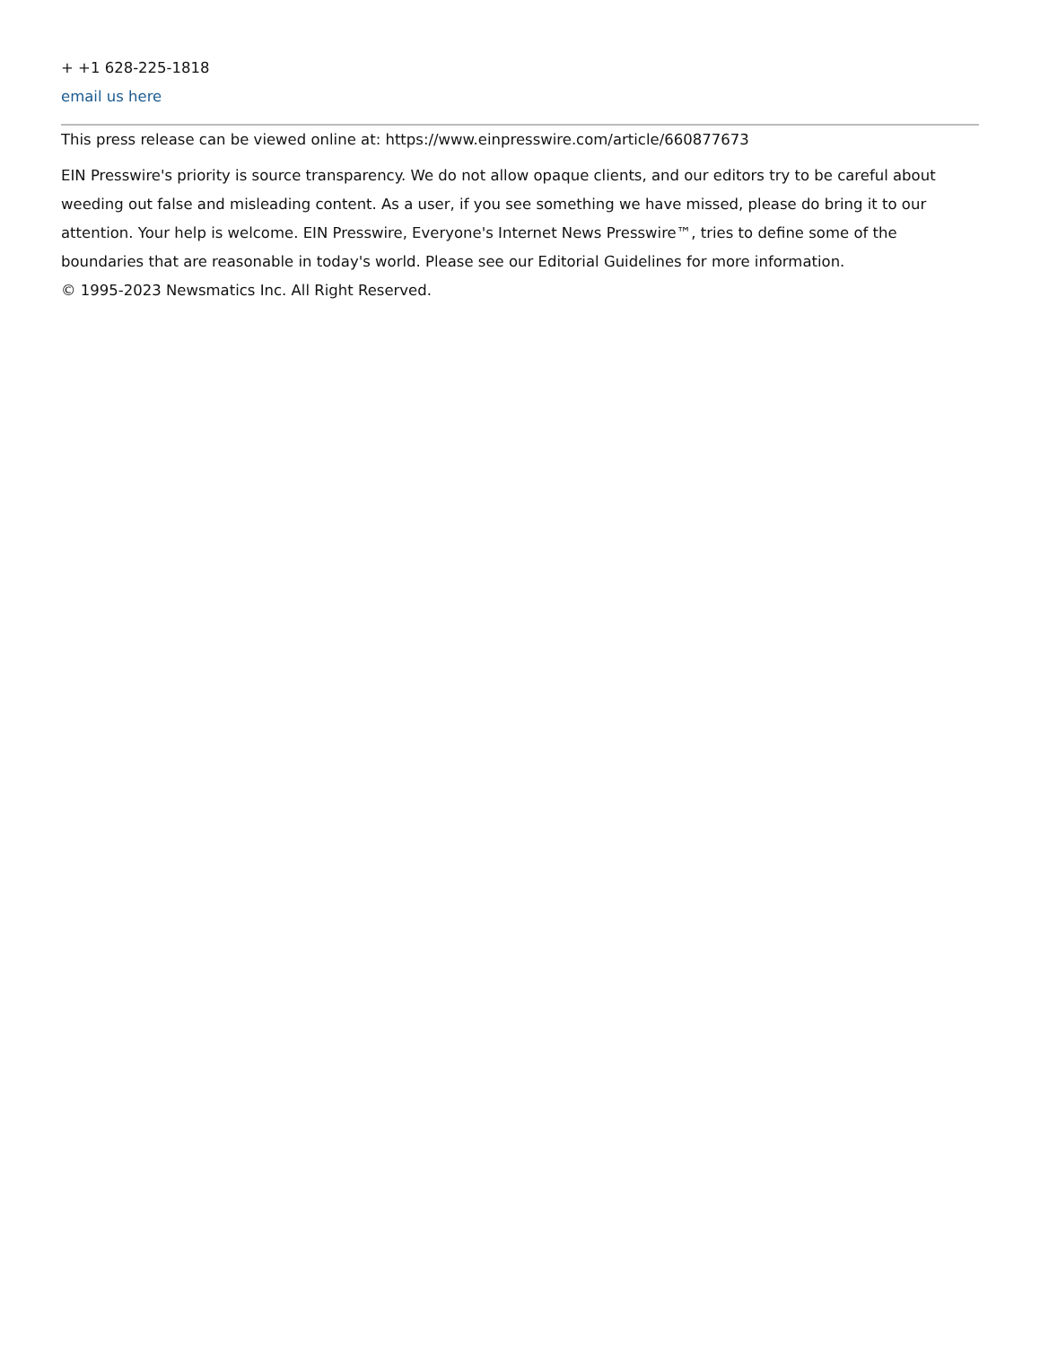+ +1 628-225-1818
email us here
This press release can be viewed online at: https://www.einpresswire.com/article/660877673
EIN Presswire's priority is source transparency. We do not allow opaque clients, and our editors try to be careful about weeding out false and misleading content. As a user, if you see something we have missed, please do bring it to our attention. Your help is welcome. EIN Presswire, Everyone's Internet News Presswire™, tries to define some of the boundaries that are reasonable in today's world. Please see our Editorial Guidelines for more information.
© 1995-2023 Newsmatics Inc. All Right Reserved.